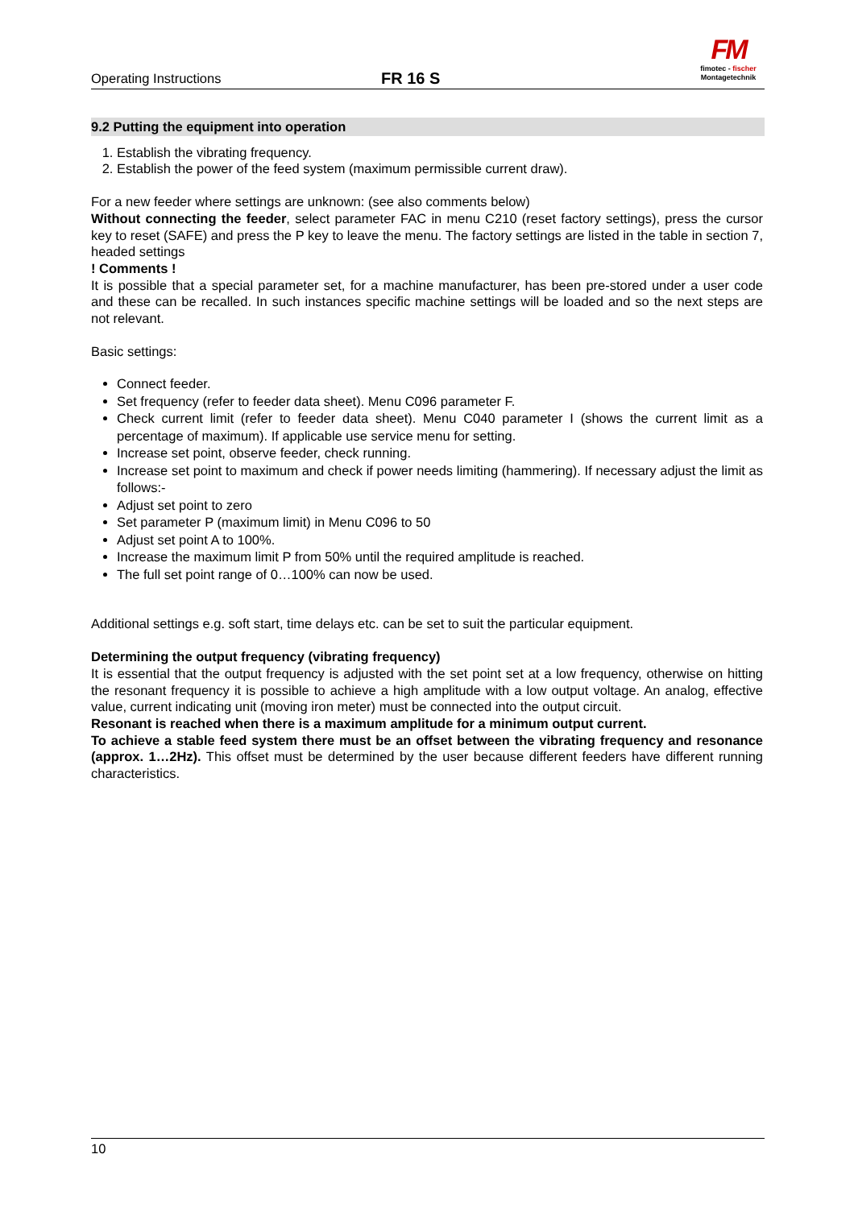Operating Instructions
FR 16 S
FM
fimotec - fischer
Montagetechnik
9.2 Putting the equipment into operation
1. Establish the vibrating frequency.
2. Establish the power of the feed system (maximum permissible current draw).
For a new feeder where settings are unknown: (see also comments below)
Without connecting the feeder, select parameter FAC in menu C210 (reset factory settings), press the cursor key to reset (SAFE) and press the P key to leave the menu. The factory settings are listed in the table in section 7, headed settings
! Comments !
It is possible that a special parameter set, for a machine manufacturer, has been pre-stored under a user code and these can be recalled. In such instances specific machine settings will be loaded and so the next steps are not relevant.
Basic settings:
Connect feeder.
Set frequency (refer to feeder data sheet). Menu C096 parameter F.
Check current limit (refer to feeder data sheet). Menu C040 parameter I (shows the current limit as a percentage of maximum). If applicable use service menu for setting.
Increase set point, observe feeder, check running.
Increase set point to maximum and check if power needs limiting (hammering). If necessary adjust the limit as follows:-
Adjust set point to zero
Set parameter P (maximum limit) in Menu C096 to 50
Adjust set point A to 100%.
Increase the maximum limit P from 50% until the required amplitude is reached.
The full set point range of 0…100% can now be used.
Additional settings e.g. soft start, time delays etc. can be set to suit the particular equipment.
Determining the output frequency (vibrating frequency)
It is essential that the output frequency is adjusted with the set point set at a low frequency, otherwise on hitting the resonant frequency it is possible to achieve a high amplitude with a low output voltage. An analog, effective value, current indicating unit (moving iron meter) must be connected into the output circuit.
Resonant is reached when there is a maximum amplitude for a minimum output current.
To achieve a stable feed system there must be an offset between the vibrating frequency and resonance (approx. 1…2Hz). This offset must be determined by the user because different feeders have different running characteristics.
10